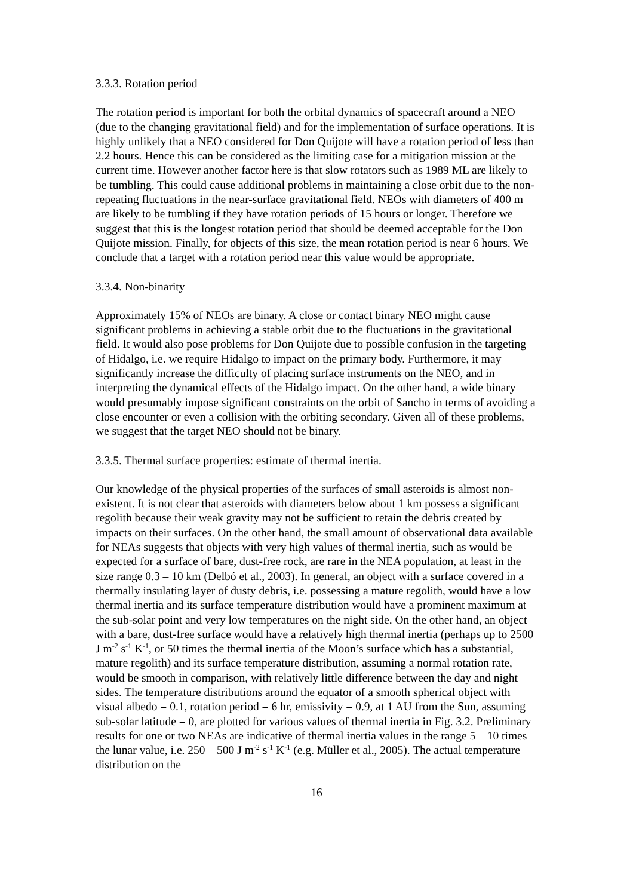3.3.3. Rotation period
The rotation period is important for both the orbital dynamics of spacecraft around a NEO (due to the changing gravitational field) and for the implementation of surface operations. It is highly unlikely that a NEO considered for Don Quijote will have a rotation period of less than 2.2 hours. Hence this can be considered as the limiting case for a mitigation mission at the current time. However another factor here is that slow rotators such as 1989 ML are likely to be tumbling. This could cause additional problems in maintaining a close orbit due to the non-repeating fluctuations in the near-surface gravitational field. NEOs with diameters of 400 m are likely to be tumbling if they have rotation periods of 15 hours or longer. Therefore we suggest that this is the longest rotation period that should be deemed acceptable for the Don Quijote mission. Finally, for objects of this size, the mean rotation period is near 6 hours. We conclude that a target with a rotation period near this value would be appropriate.
3.3.4. Non-binarity
Approximately 15% of NEOs are binary. A close or contact binary NEO might cause significant problems in achieving a stable orbit due to the fluctuations in the gravitational field. It would also pose problems for Don Quijote due to possible confusion in the targeting of Hidalgo, i.e. we require Hidalgo to impact on the primary body. Furthermore, it may significantly increase the difficulty of placing surface instruments on the NEO, and in interpreting the dynamical effects of the Hidalgo impact. On the other hand, a wide binary would presumably impose significant constraints on the orbit of Sancho in terms of avoiding a close encounter or even a collision with the orbiting secondary. Given all of these problems, we suggest that the target NEO should not be binary.
3.3.5. Thermal surface properties: estimate of thermal inertia.
Our knowledge of the physical properties of the surfaces of small asteroids is almost non-existent. It is not clear that asteroids with diameters below about 1 km possess a significant regolith because their weak gravity may not be sufficient to retain the debris created by impacts on their surfaces. On the other hand, the small amount of observational data available for NEAs suggests that objects with very high values of thermal inertia, such as would be expected for a surface of bare, dust-free rock, are rare in the NEA population, at least in the size range 0.3 – 10 km (Delbó et al., 2003). In general, an object with a surface covered in a thermally insulating layer of dusty debris, i.e. possessing a mature regolith, would have a low thermal inertia and its surface temperature distribution would have a prominent maximum at the sub-solar point and very low temperatures on the night side. On the other hand, an object with a bare, dust-free surface would have a relatively high thermal inertia (perhaps up to 2500 J m<sup>-2</sup> s<sup>-1</sup> K<sup>-1</sup>, or 50 times the thermal inertia of the Moon’s surface which has a substantial, mature regolith) and its surface temperature distribution, assuming a normal rotation rate, would be smooth in comparison, with relatively little difference between the day and night sides. The temperature distributions around the equator of a smooth spherical object with visual albedo = 0.1, rotation period = 6 hr, emissivity = 0.9, at 1 AU from the Sun, assuming sub-solar latitude = 0, are plotted for various values of thermal inertia in Fig. 3.2. Preliminary results for one or two NEAs are indicative of thermal inertia values in the range 5 – 10 times the lunar value, i.e. 250 – 500 J m<sup>-2</sup> s<sup>-1</sup> K<sup>-1</sup> (e.g. Müller et al., 2005). The actual temperature distribution on the
16